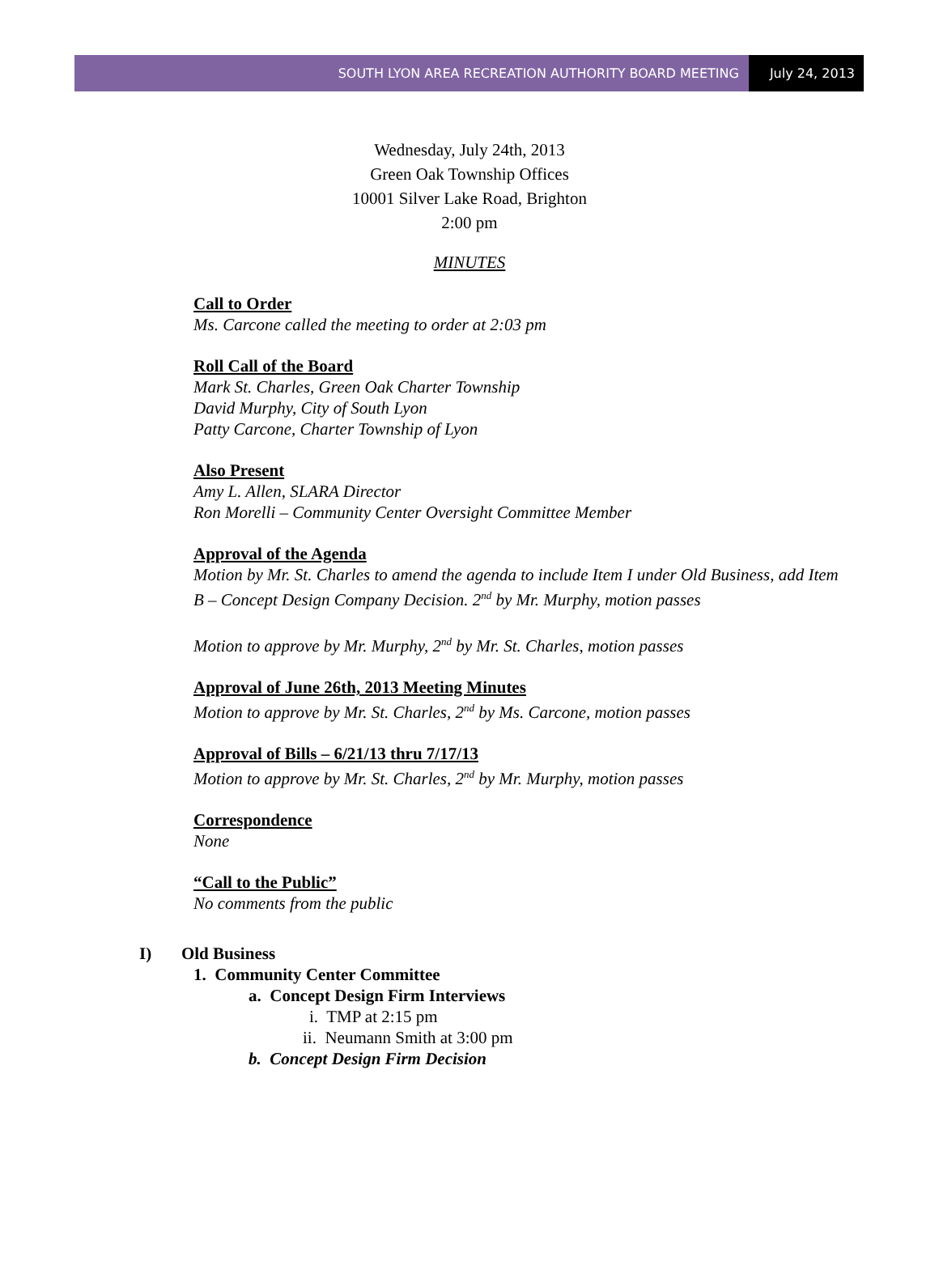SOUTH LYON AREA RECREATION AUTHORITY BOARD MEETING July 24, 2013
Wednesday, July 24th, 2013
Green Oak Township Offices
10001 Silver Lake Road, Brighton
2:00 pm
MINUTES
Call to Order
Ms. Carcone called the meeting to order at 2:03 pm
Roll Call of the Board
Mark St. Charles, Green Oak Charter Township
David Murphy, City of South Lyon
Patty Carcone, Charter Township of Lyon
Also Present
Amy L. Allen, SLARA Director
Ron Morelli – Community Center Oversight Committee Member
Approval of the Agenda
Motion by Mr. St. Charles to amend the agenda to include Item I under Old Business, add Item B – Concept Design Company Decision. 2<sup>nd</sup> by Mr. Murphy, motion passes
Motion to approve by Mr. Murphy, 2<sup>nd</sup> by Mr. St. Charles, motion passes
Approval of June 26th, 2013 Meeting Minutes
Motion to approve by Mr. St. Charles, 2<sup>nd</sup> by Ms. Carcone, motion passes
Approval of Bills – 6/21/13 thru 7/17/13
Motion to approve by Mr. St. Charles, 2<sup>nd</sup> by Mr. Murphy, motion passes
Correspondence
None
“Call to the Public”
No comments from the public
I) Old Business
1. Community Center Committee
a. Concept Design Firm Interviews
i. TMP at 2:15 pm
ii. Neumann Smith at 3:00 pm
b. Concept Design Firm Decision